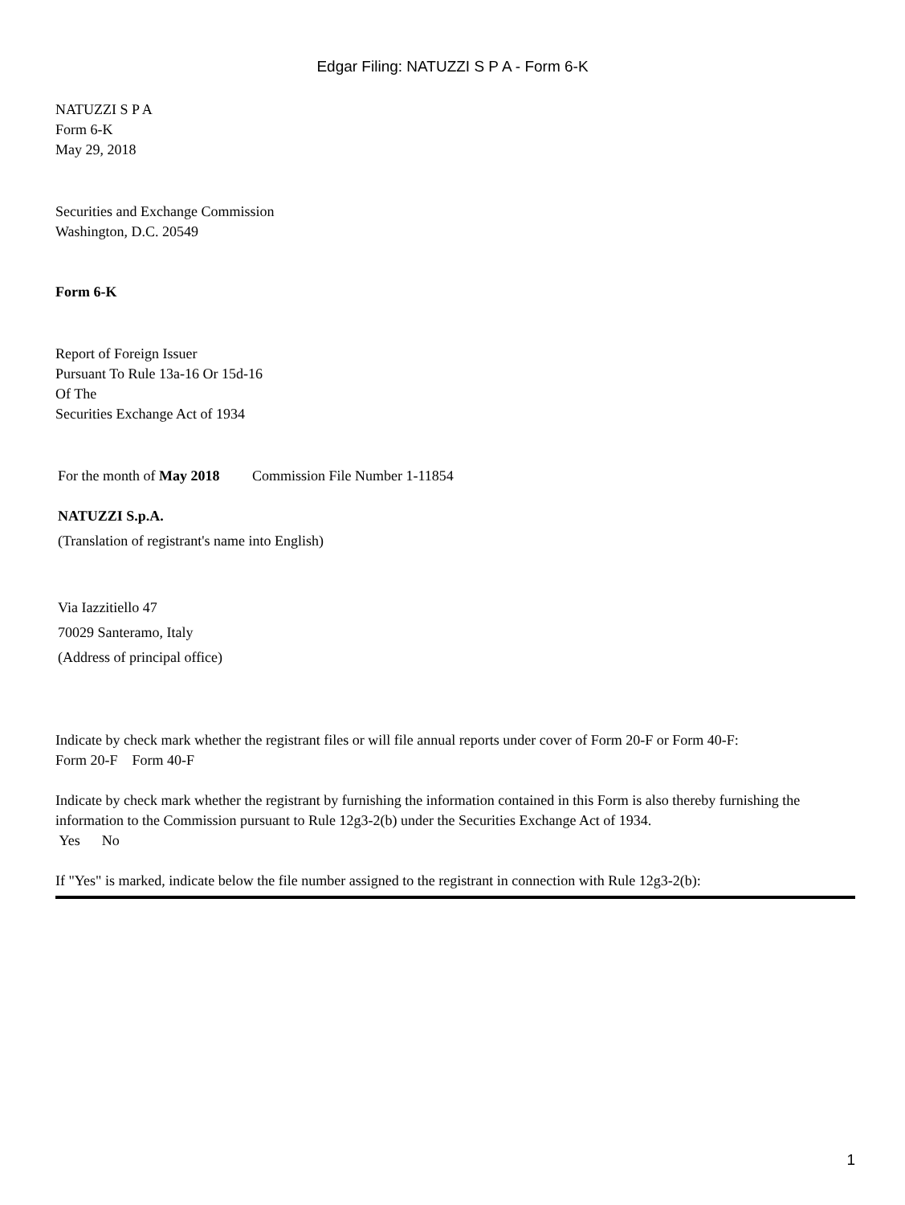Edgar Filing: NATUZZI S P A - Form 6-K
NATUZZI S P A
Form 6-K
May 29, 2018
Securities and Exchange Commission
Washington, D.C. 20549
Form 6-K
Report of Foreign Issuer
Pursuant To Rule 13a-16 Or 15d-16
Of The
Securities Exchange Act of 1934
For the month of May 2018 Commission File Number 1-11854
NATUZZI S.p.A.
(Translation of registrant's name into English)
Via Iazzitiello 47
70029 Santeramo, Italy
(Address of principal office)
Indicate by check mark whether the registrant files or will file annual reports under cover of Form 20-F or Form 40-F:
Form 20-F Form 40-F
Indicate by check mark whether the registrant by furnishing the information contained in this Form is also thereby furnishing the information to the Commission pursuant to Rule 12g3-2(b) under the Securities Exchange Act of 1934.
Yes No
If "Yes" is marked, indicate below the file number assigned to the registrant in connection with Rule 12g3-2(b):
1